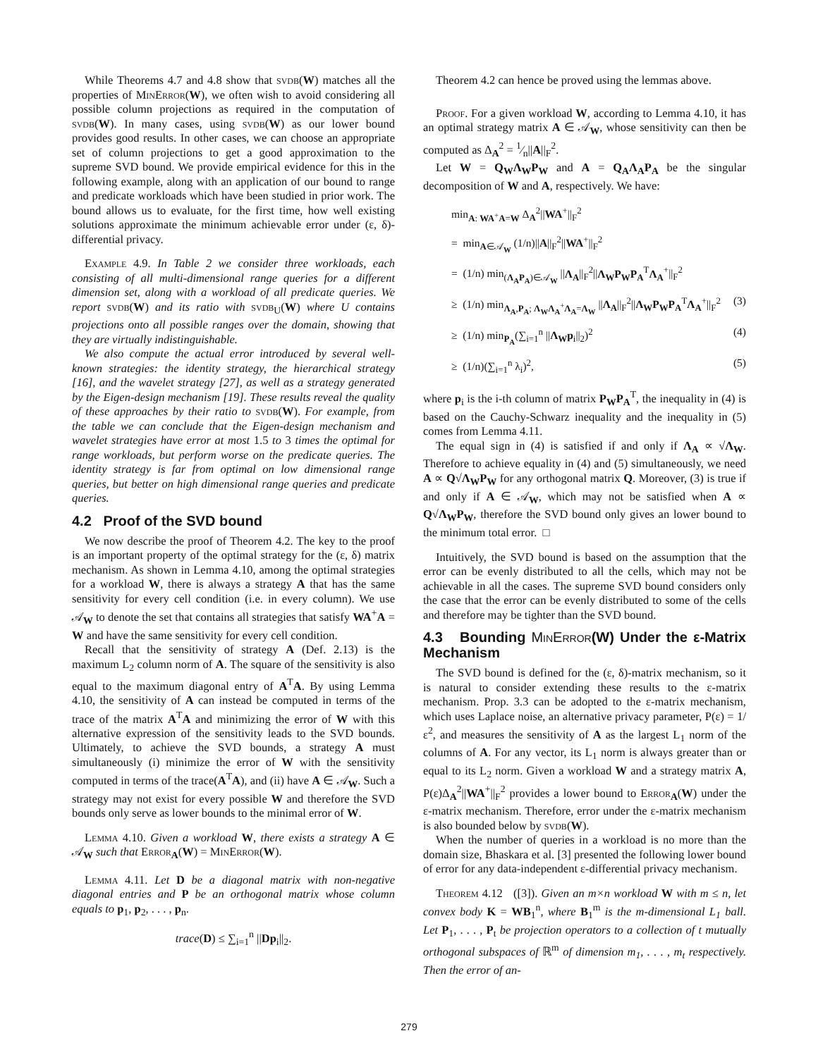While Theorems 4.7 and 4.8 show that svdb(W) matches all the properties of MinError(W), we often wish to avoid considering all possible column projections as required in the computation of svdb(W). In many cases, using svdb(W) as our lower bound provides good results. In other cases, we can choose an appropriate set of column projections to get a good approximation to the supreme SVD bound. We provide empirical evidence for this in the following example, along with an application of our bound to range and predicate workloads which have been studied in prior work. The bound allows us to evaluate, for the first time, how well existing solutions approximate the minimum achievable error under (ε, δ)-differential privacy.
Example 4.9. In Table 2 we consider three workloads, each consisting of all multi-dimensional range queries for a different dimension set, along with a workload of all predicate queries. We report svdb(W) and its ratio with svdb<sub>U</sub>(W) where U contains projections onto all possible ranges over the domain, showing that they are virtually indistinguishable.
We also compute the actual error introduced by several well-known strategies: the identity strategy, the hierarchical strategy [16], and the wavelet strategy [27], as well as a strategy generated by the Eigen-design mechanism [19]. These results reveal the quality of these approaches by their ratio to svdb(W). For example, from the table we can conclude that the Eigen-design mechanism and wavelet strategies have error at most 1.5 to 3 times the optimal for range workloads, but perform worse on the predicate queries. The identity strategy is far from optimal on low dimensional range queries, but better on high dimensional range queries and predicate queries.
4.2 Proof of the SVD bound
We now describe the proof of Theorem 4.2. The key to the proof is an important property of the optimal strategy for the (ε, δ) matrix mechanism. As shown in Lemma 4.10, among the optimal strategies for a workload W, there is always a strategy A that has the same sensitivity for every cell condition (i.e. in every column). We use 𝒜<sub>W</sub> to denote the set that contains all strategies that satisfy WA<sup>+</sup>A = W and have the same sensitivity for every cell condition.
Recall that the sensitivity of strategy A (Def. 2.13) is the maximum L<sub>2</sub> column norm of A. The square of the sensitivity is also equal to the maximum diagonal entry of A<sup>T</sup>A. By using Lemma 4.10, the sensitivity of A can instead be computed in terms of the trace of the matrix A<sup>T</sup>A and minimizing the error of W with this alternative expression of the sensitivity leads to the SVD bounds. Ultimately, to achieve the SVD bounds, a strategy A must simultaneously (i) minimize the error of W with the sensitivity computed in terms of the trace(A<sup>T</sup>A), and (ii) have A ∈ 𝒜<sub>W</sub>. Such a strategy may not exist for every possible W and therefore the SVD bounds only serve as lower bounds to the minimal error of W.
Lemma 4.10. Given a workload W, there exists a strategy A ∈ 𝒜<sub>W</sub> such that Error<sub>A</sub>(W) = MinError(W).
Lemma 4.11. Let D be a diagonal matrix with non-negative diagonal entries and P be an orthogonal matrix whose column equals to p<sub>1</sub>, p<sub>2</sub>, . . . , p<sub>n</sub>.
trace(D) ≤ ∑<sub>i=1</sub><sup>n</sup> ||Dp<sub>i</sub>||<sub>2</sub>.
Theorem 4.2 can hence be proved using the lemmas above.
Proof. For a given workload W, according to Lemma 4.10, it has an optimal strategy matrix A ∈ 𝒜<sub>W</sub>, whose sensitivity can then be computed as Δ<sub>A</sub><sup>2</sup> = 1⁄n||A||<sub>F</sub><sup>2</sup>.
Let W = Q<sub>W</sub>Λ<sub>W</sub>P<sub>W</sub> and A = Q<sub>A</sub>Λ<sub>A</sub>P<sub>A</sub> be the singular decomposition of W and A, respectively. We have:
min<sub>A: WA<sup>+</sup>A=W</sub> Δ<sub>A</sub><sup>2</sup>||WA<sup>+</sup>||<sub>F</sub><sup>2</sup>
= min<sub>A∈𝒜<sub>W</sub></sub> (1/n)||A||<sub>F</sub><sup>2</sup>||WA<sup>+</sup>||<sub>F</sub><sup>2</sup>
= (1/n) min<sub>(Λ<sub>A</sub>P<sub>A</sub>)∈𝒜<sub>W</sub></sub> ||Λ<sub>A</sub>||<sub>F</sub><sup>2</sup>||Λ<sub>W</sub>P<sub>W</sub>P<sub>A</sub><sup>T</sup>Λ<sub>A</sub><sup>+</sup>||<sub>F</sub><sup>2</sup>
≥ (1/n) min<sub>Λ<sub>A</sub>,P<sub>A</sub>; Λ<sub>W</sub>Λ<sub>A</sub><sup>+</sup>Λ<sub>A</sub>=Λ<sub>W</sub></sub> ||Λ<sub>A</sub>||<sub>F</sub><sup>2</sup>||Λ<sub>W</sub>P<sub>W</sub>P<sub>A</sub><sup>T</sup>Λ<sub>A</sub><sup>+</sup>||<sub>F</sub><sup>2</sup> (3)
≥ (1/n) min<sub>P<sub>A</sub></sub>(∑<sub>i=1</sub><sup>n</sup> ||Λ<sub>W</sub>p<sub>i</sub>||<sub>2</sub>)<sup>2</sup> (4)
≥ (1/n)(∑<sub>i=1</sub><sup>n</sup> λ<sub>i</sub>)<sup>2</sup>, (5)
where p<sub>i</sub> is the i-th column of matrix P<sub>W</sub>P<sub>A</sub><sup>T</sup>, the inequality in (4) is based on the Cauchy-Schwarz inequality and the inequality in (5) comes from Lemma 4.11.
The equal sign in (4) is satisfied if and only if Λ<sub>A</sub> ∝ √Λ<sub>W</sub>. Therefore to achieve equality in (4) and (5) simultaneously, we need A ∝ Q√Λ<sub>W</sub> P<sub>W</sub> for any orthogonal matrix Q. Moreover, (3) is true if and only if A ∈ 𝒜<sub>W</sub>, which may not be satisfied when A ∝ Q√Λ<sub>W</sub> P<sub>W</sub>, therefore the SVD bound only gives an lower bound to the minimum total error. □
Intuitively, the SVD bound is based on the assumption that the error can be evenly distributed to all the cells, which may not be achievable in all the cases. The supreme SVD bound considers only the case that the error can be evenly distributed to some of the cells and therefore may be tighter than the SVD bound.
4.3 Bounding MinError(W) Under the ε-Matrix Mechanism
The SVD bound is defined for the (ε, δ)-matrix mechanism, so it is natural to consider extending these results to the ε-matrix mechanism. Prop. 3.3 can be adopted to the ε-matrix mechanism, which uses Laplace noise, an alternative privacy parameter, P(ε) = 1/ε<sup>2</sup>, and measures the sensitivity of A as the largest L<sub>1</sub> norm of the columns of A. For any vector, its L<sub>1</sub> norm is always greater than or equal to its L<sub>2</sub> norm. Given a workload W and a strategy matrix A, P(ε)Δ<sub>A</sub><sup>2</sup>||WA<sup>+</sup>||<sub>F</sub><sup>2</sup> provides a lower bound to Error<sub>A</sub>(W) under the ε-matrix mechanism. Therefore, error under the ε-matrix mechanism is also bounded below by svdb(W).
When the number of queries in a workload is no more than the domain size, Bhaskara et al. [3] presented the following lower bound of error for any data-independent ε-differential privacy mechanism.
Theorem 4.12 ([3]). Given an m×n workload W with m ≤ n, let convex body K = WB<sub>1</sub><sup>n</sup>, where B<sub>1</sub><sup>m</sup> is the m-dimensional L<sub>1</sub> ball. Let P<sub>1</sub>, . . . , P<sub>t</sub> be projection operators to a collection of t mutually orthogonal subspaces of ℝ<sup>m</sup> of dimension m<sub>1</sub>, . . . , m<sub>t</sub> respectively. Then the error of an-
279